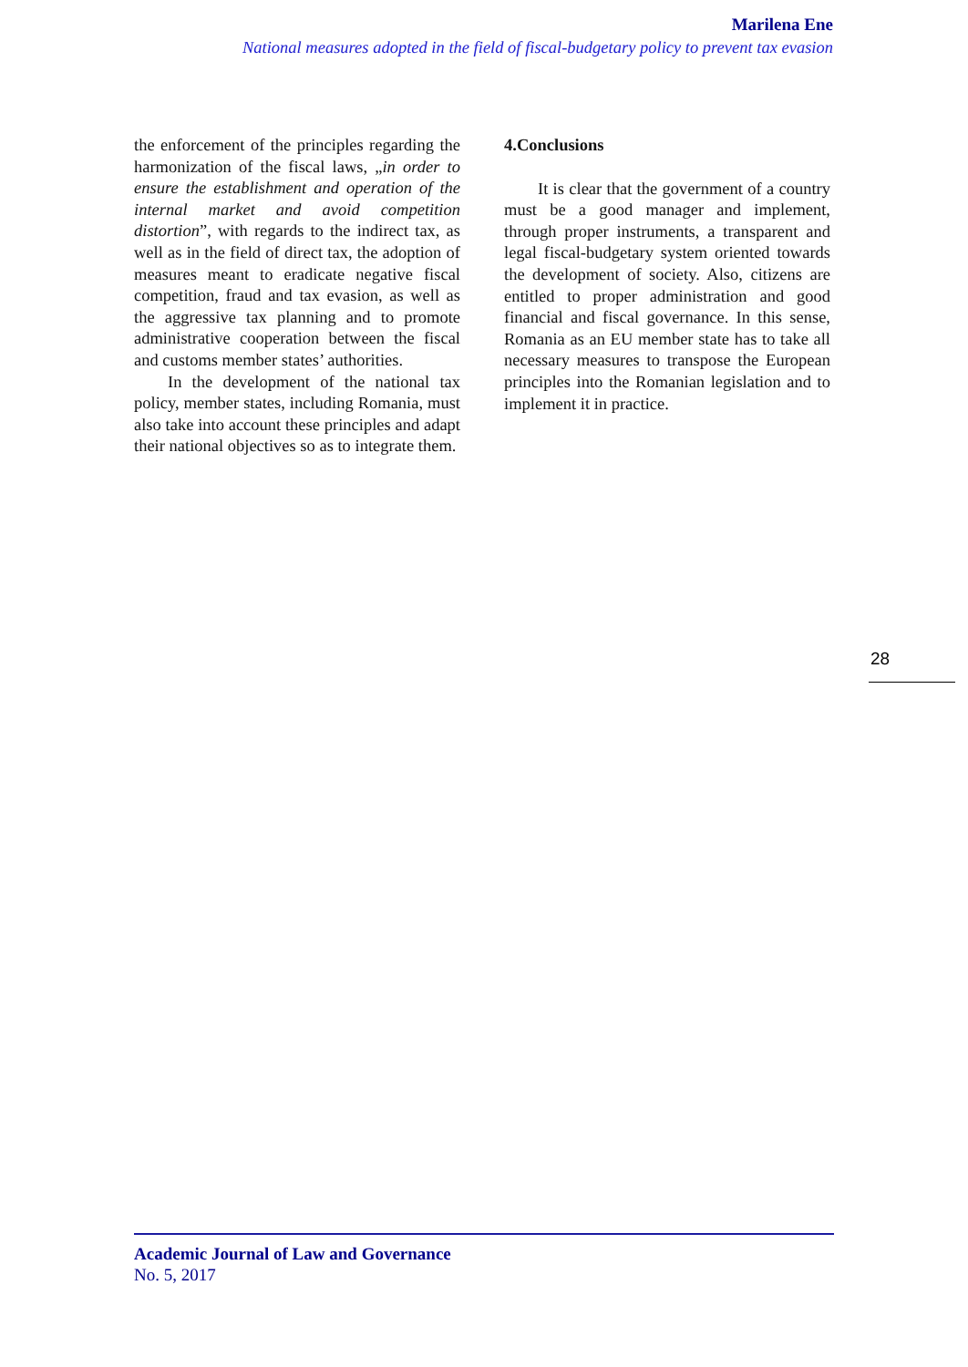Marilena Ene
National measures adopted in the field of fiscal-budgetary policy to prevent tax evasion
the enforcement of the principles regarding the harmonization of the fiscal laws, „in order to ensure the establishment and operation of the internal market and avoid competition distortion”, with regards to the indirect tax, as well as in the field of direct tax, the adoption of measures meant to eradicate negative fiscal competition, fraud and tax evasion, as well as the aggressive tax planning and to promote administrative cooperation between the fiscal and customs member states’ authorities.
In the development of the national tax policy, member states, including Romania, must also take into account these principles and adapt their national objectives so as to integrate them.
4.Conclusions
It is clear that the government of a country must be a good manager and implement, through proper instruments, a transparent and legal fiscal-budgetary system oriented towards the development of society. Also, citizens are entitled to proper administration and good financial and fiscal governance. In this sense, Romania as an EU member state has to take all necessary measures to transpose the European principles into the Romanian legislation and to implement it in practice.
28
Academic Journal of Law and Governance
No. 5, 2017